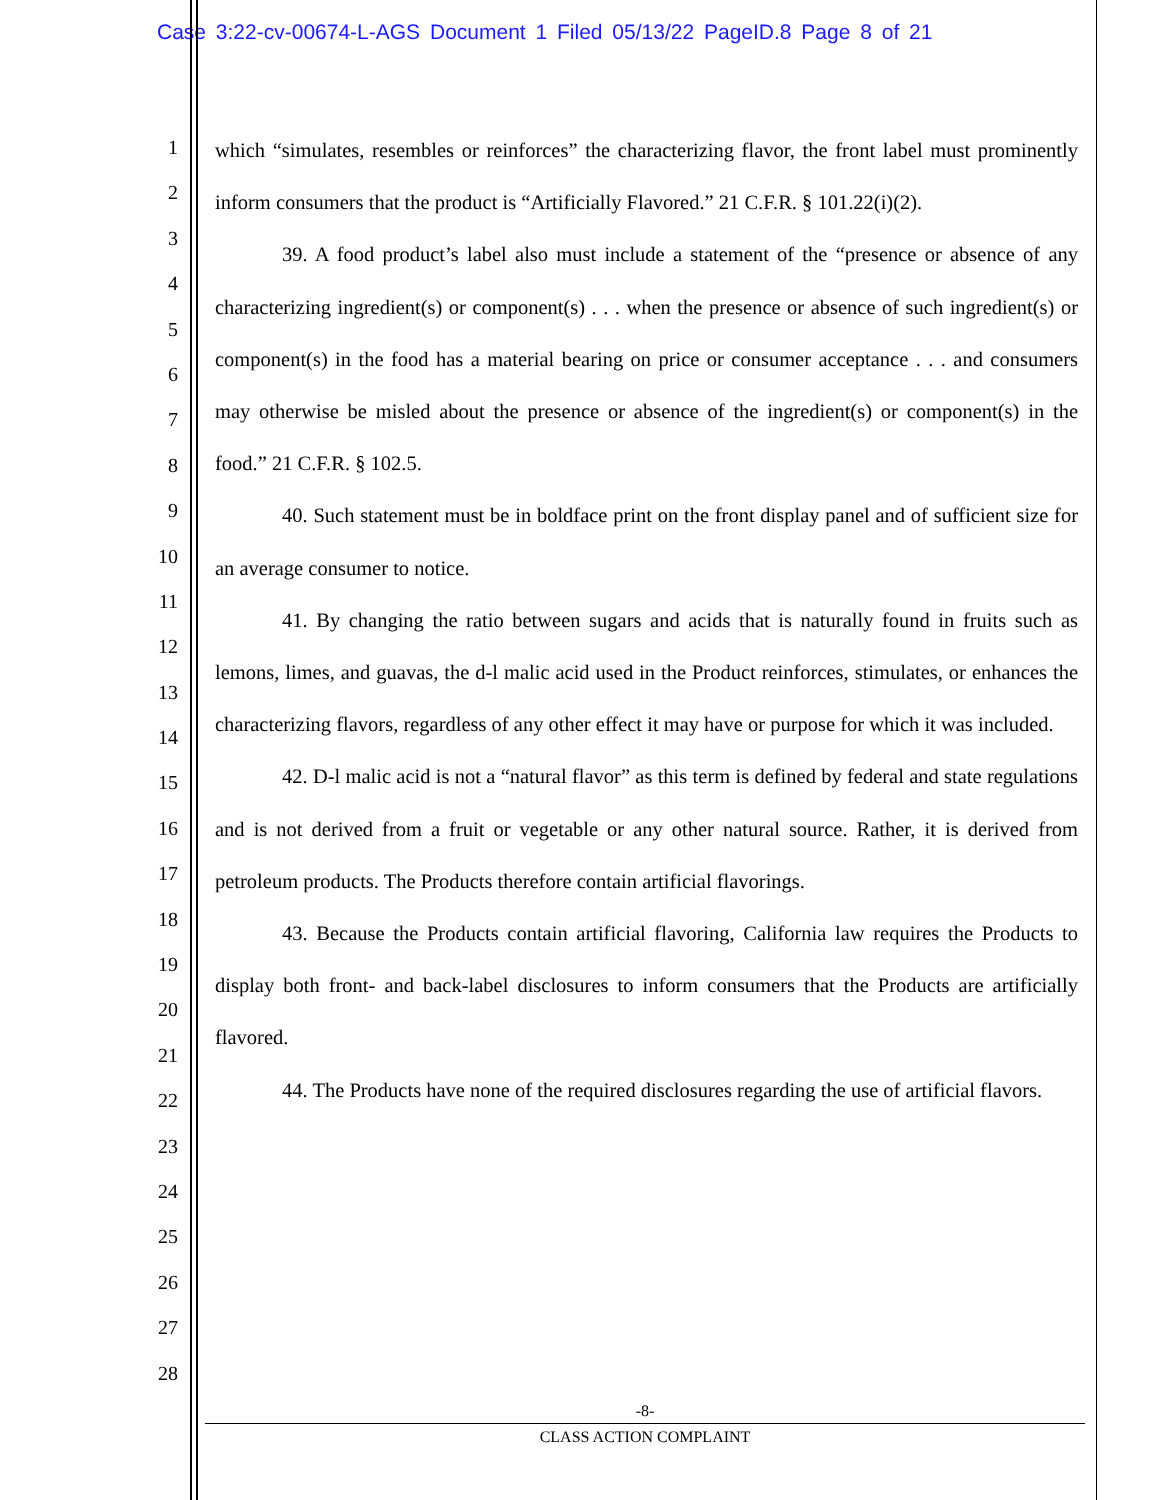Case 3:22-cv-00674-L-AGS Document 1 Filed 05/13/22 PageID.8 Page 8 of 21
1
2
3
4
5
6
7
8
9
10
11
12
13
14
15
16
17
18
19
20
21
22
23
24
25
26
27
28
which “simulates, resembles or reinforces” the characterizing flavor, the front label must prominently inform consumers that the product is “Artificially Flavored.” 21 C.F.R. § 101.22(i)(2).
39. A food product’s label also must include a statement of the “presence or absence of any characterizing ingredient(s) or component(s) . . . when the presence or absence of such ingredient(s) or component(s) in the food has a material bearing on price or consumer acceptance . . . and consumers may otherwise be misled about the presence or absence of the ingredient(s) or component(s) in the food.” 21 C.F.R. § 102.5.
40. Such statement must be in boldface print on the front display panel and of sufficient size for an average consumer to notice.
41. By changing the ratio between sugars and acids that is naturally found in fruits such as lemons, limes, and guavas, the d-l malic acid used in the Product reinforces, stimulates, or enhances the characterizing flavors, regardless of any other effect it may have or purpose for which it was included.
42. D-l malic acid is not a “natural flavor” as this term is defined by federal and state regulations and is not derived from a fruit or vegetable or any other natural source. Rather, it is derived from petroleum products. The Products therefore contain artificial flavorings.
43. Because the Products contain artificial flavoring, California law requires the Products to display both front- and back-label disclosures to inform consumers that the Products are artificially flavored.
44. The Products have none of the required disclosures regarding the use of artificial flavors.
-8-
CLASS ACTION COMPLAINT